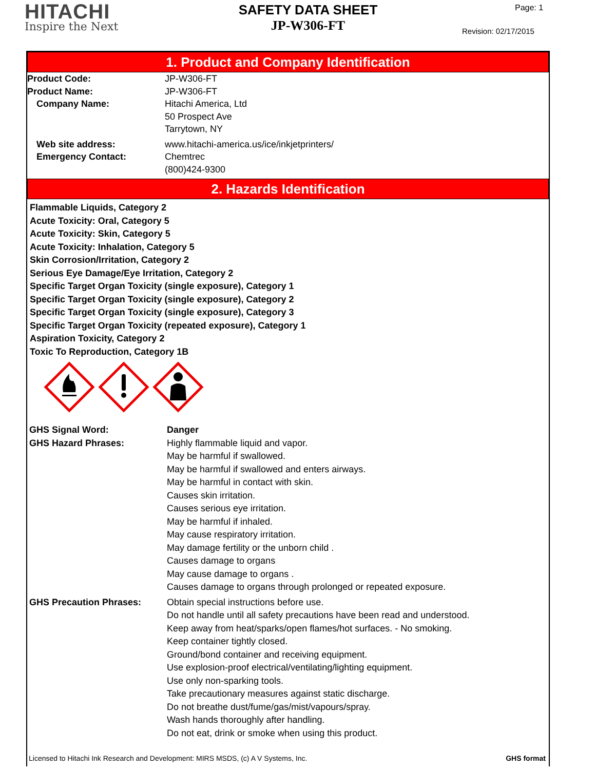HITACHI
Inspire the Next
SAFETY DATA SHEET
JP-W306-FT
Page: 1
Revision: 02/17/2015
1. Product and Company Identification
Product Code: JP-W306-FT
Product Name: JP-W306-FT
Company Name: Hitachi America, Ltd
50 Prospect Ave
Tarrytown, NY
Web site address: www.hitachi-america.us/ice/inkjetprinters/
Emergency Contact: Chemtrec
(800)424-9300
2. Hazards Identification
Flammable Liquids, Category 2
Acute Toxicity: Oral, Category 5
Acute Toxicity: Skin, Category 5
Acute Toxicity: Inhalation, Category 5
Skin Corrosion/Irritation, Category 2
Serious Eye Damage/Eye Irritation, Category 2
Specific Target Organ Toxicity (single exposure), Category 1
Specific Target Organ Toxicity (single exposure), Category 2
Specific Target Organ Toxicity (single exposure), Category 3
Specific Target Organ Toxicity (repeated exposure), Category 1
Aspiration Toxicity, Category 2
Toxic To Reproduction, Category 1B
GHS Signal Word: Danger
GHS Hazard Phrases: Highly flammable liquid and vapor.
May be harmful if swallowed.
May be harmful if swallowed and enters airways.
May be harmful in contact with skin.
Causes skin irritation.
Causes serious eye irritation.
May be harmful if inhaled.
May cause respiratory irritation.
May damage fertility or the unborn child .
Causes damage to organs
May cause damage to organs .
Causes damage to organs through prolonged or repeated exposure.
GHS Precaution Phrases: Obtain special instructions before use.
Do not handle until all safety precautions have been read and understood.
Keep away from heat/sparks/open flames/hot surfaces. - No smoking.
Keep container tightly closed.
Ground/bond container and receiving equipment.
Use explosion-proof electrical/ventilating/lighting equipment.
Use only non-sparking tools.
Take precautionary measures against static discharge.
Do not breathe dust/fume/gas/mist/vapours/spray.
Wash hands thoroughly after handling.
Do not eat, drink or smoke when using this product.
Licensed to Hitachi Ink Research and Development: MIRS MSDS, (c) A V Systems, Inc. GHS format